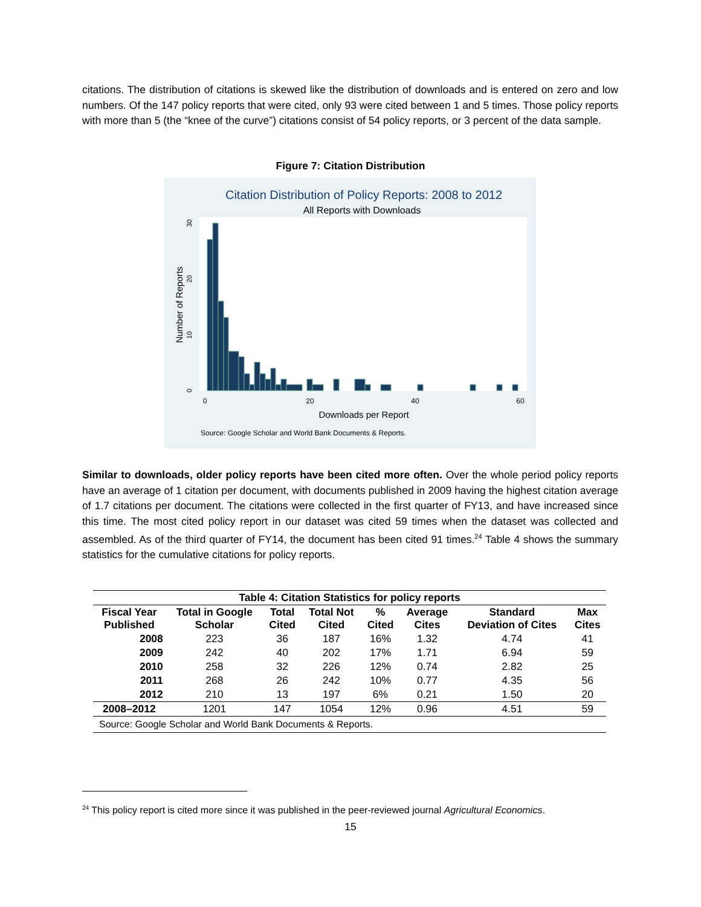citations. The distribution of citations is skewed like the distribution of downloads and is entered on zero and low numbers. Of the 147 policy reports that were cited, only 93 were cited between 1 and 5 times. Those policy reports with more than 5 (the “knee of the curve”) citations consist of 54 policy reports, or 3 percent of the data sample.
Figure 7: Citation Distribution
Citation Distribution of Policy Reports: 2008 to 2012
All Reports with Downloads
0
20
40
60
Downloads per Report
Number of Reports
0
10
20
30
Source: Google Scholar and World Bank Documents & Reports.
Similar to downloads, older policy reports have been cited more often. Over the whole period policy reports have an average of 1 citation per document, with documents published in 2009 having the highest citation average of 1.7 citations per document. The citations were collected in the first quarter of FY13, and have increased since this time. The most cited policy report in our dataset was cited 59 times when the dataset was collected and assembled. As of the third quarter of FY14, the document has been cited 91 times.<sup>24</sup> Table 4 shows the summary statistics for the cumulative citations for policy reports.
| Table 4: Citation Statistics for policy reports | | | | | | | |
| --- | --- | --- | --- | --- | --- | --- | --- |
| Fiscal Year Published | Total in Google Scholar | Total Cited | Total Not Cited | % Cited | Average Cites | Standard Deviation of Cites | Max Cites |
| 2008 | 223 | 36 | 187 | 16% | 1.32 | 4.74 | 41 |
| 2009 | 242 | 40 | 202 | 17% | 1.71 | 6.94 | 59 |
| 2010 | 258 | 32 | 226 | 12% | 0.74 | 2.82 | 25 |
| 2011 | 268 | 26 | 242 | 10% | 0.77 | 4.35 | 56 |
| 2012 | 210 | 13 | 197 | 6% | 0.21 | 1.50 | 20 |
| 2008–2012 | 1201 | 147 | 1054 | 12% | 0.96 | 4.51 | 59 |
| Source: Google Scholar and World Bank Documents & Reports. | | | | | | | |
<sup>24</sup> This policy report is cited more since it was published in the peer-reviewed journal Agricultural Economics.
15